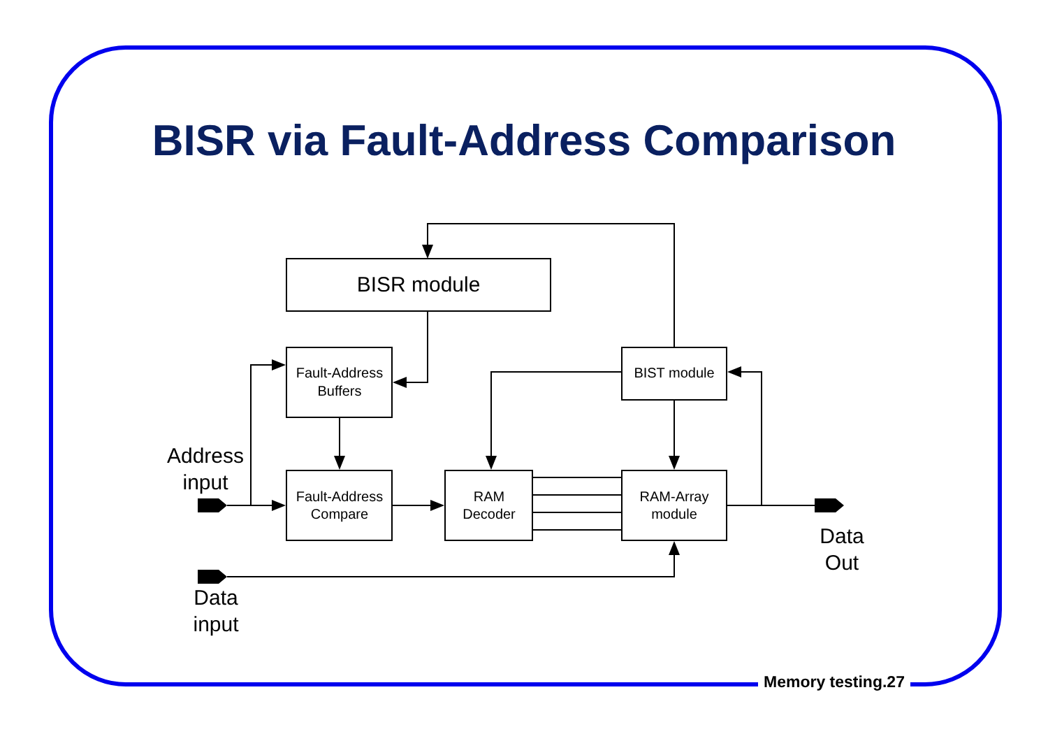BISR via Fault-Address Comparison
BISR module
Fault-Address
Buffers
Fault-Address
Compare
RAM
Decoder
BIST module
RAM-Array
module
Address
input
Data
input
Data
Out
Memory testing.27